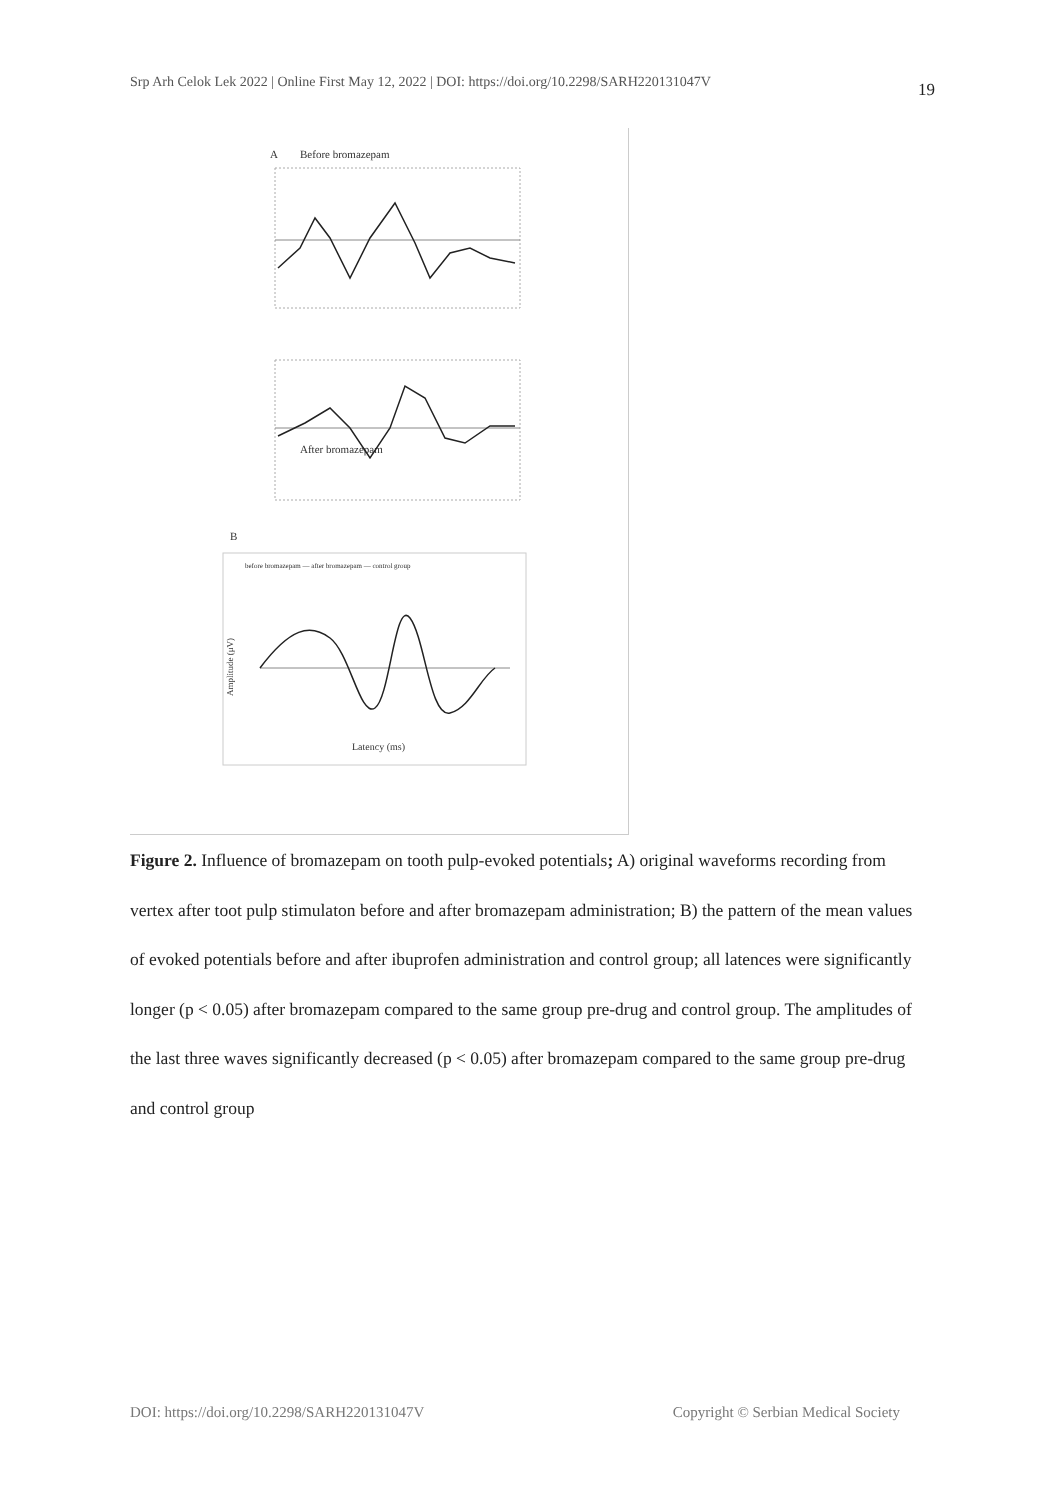Srp Arh Celok Lek 2022 | Online First May 12, 2022 | DOI: https://doi.org/10.2298/SARH220131047V 19
A
Before bromazepam
After bromazepam
B
before bromazepam — after bromazepam — control group
Amplitude (μV)
Latency (ms)
Figure 2. Influence of bromazepam on tooth pulp-evoked potentials; A) original waveforms recording from vertex after toot pulp stimulaton before and after bromazepam administration; B) the pattern of the mean values of evoked potentials before and after ibuprofen administration and control group; all latences were significantly longer (p < 0.05) after bromazepam compared to the same group pre-drug and control group. The amplitudes of the last three waves significantly decreased (p < 0.05) after bromazepam compared to the same group pre-drug and control group
DOI: https://doi.org/10.2298/SARH220131047V Copyright © Serbian Medical Society